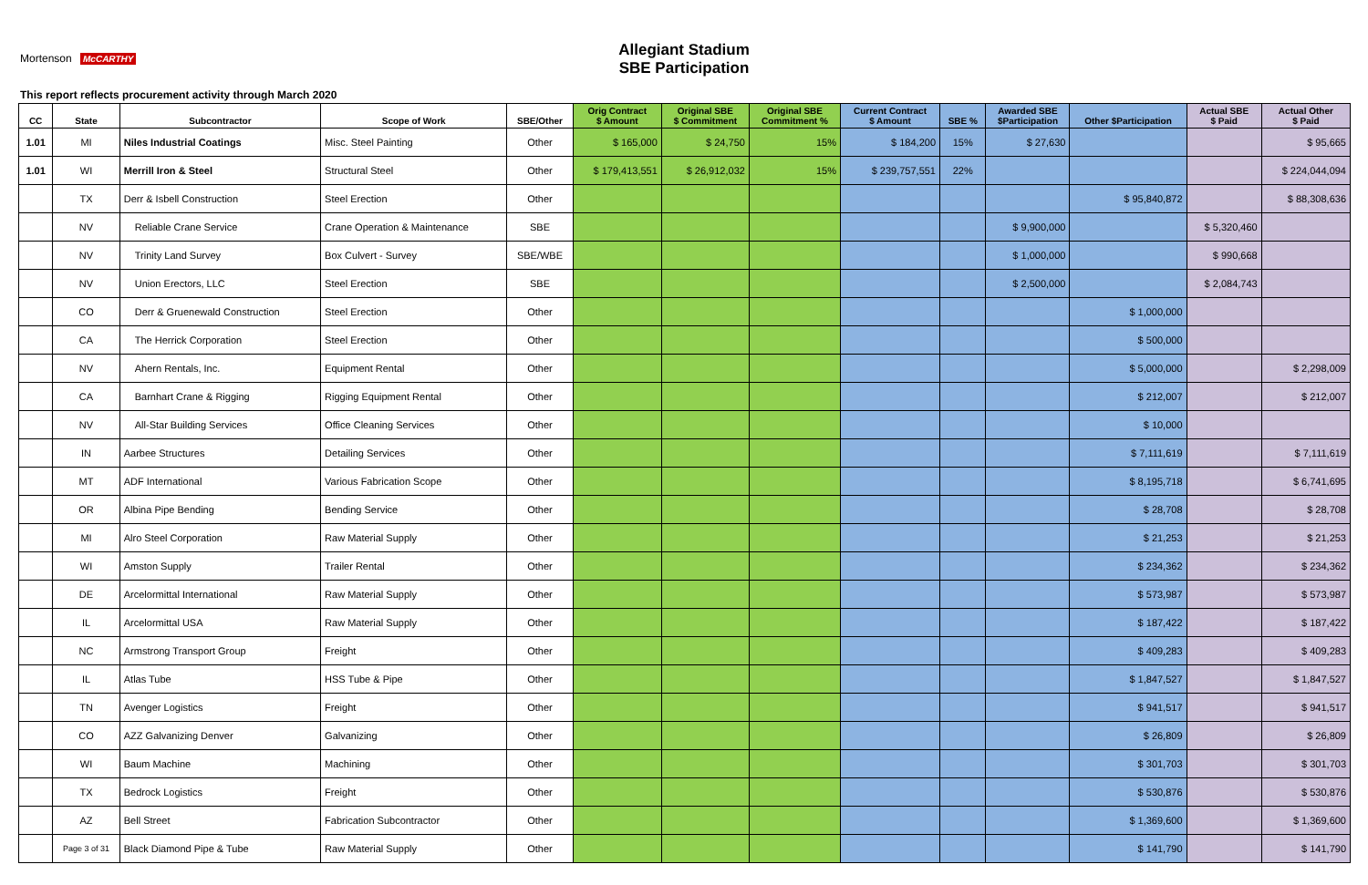Allegiant Stadium
SBE Participation
Mortenson McCARTHY
This report reflects procurement activity through March 2020
| CC | State | Subcontractor | Scope of Work | SBE/Other | Orig Contract $ Amount | Original SBE $ Commitment | Original SBE Commitment % | Current Contract $ Amount | SBE % | Awarded SBE $Participation | Other $Participation | Actual SBE $ Paid | Actual Other $ Paid |
| --- | --- | --- | --- | --- | --- | --- | --- | --- | --- | --- | --- | --- | --- |
| 1.01 | MI | Niles Industrial Coatings | Misc. Steel Painting | Other | $ 165,000 | $ 24,750 | 15% | $ 184,200 | 15% | $ 27,630 | | | $ 95,665 |
| 1.01 | WI | Merrill Iron & Steel | Structural Steel | Other | $ 179,413,551 | $ 26,912,032 | 15% | $ 239,757,551 | 22% | | | | $ 224,044,094 |
| | TX | Derr & Isbell Construction | Steel Erection | Other | | | | | | | $ 95,840,872 | | $ 88,308,636 |
| | NV | Reliable Crane Service | Crane Operation & Maintenance | SBE | | | | | | $ 9,900,000 | | $ 5,320,460 | |
| | NV | Trinity Land Survey | Box Culvert - Survey | SBE/WBE | | | | | | $ 1,000,000 | | $ 990,668 | |
| | NV | Union Erectors, LLC | Steel Erection | SBE | | | | | | $ 2,500,000 | | $ 2,084,743 | |
| | CO | Derr & Gruenewald Construction | Steel Erection | Other | | | | | | | $ 1,000,000 | | |
| | CA | The Herrick Corporation | Steel Erection | Other | | | | | | | $ 500,000 | | |
| | NV | Ahern Rentals, Inc. | Equipment Rental | Other | | | | | | | $ 5,000,000 | | $ 2,298,009 |
| | CA | Barnhart Crane & Rigging | Rigging Equipment Rental | Other | | | | | | | $ 212,007 | | $ 212,007 |
| | NV | All-Star Building Services | Office Cleaning Services | Other | | | | | | | $ 10,000 | | |
| | IN | Aarbee Structures | Detailing Services | Other | | | | | | | $ 7,111,619 | | $ 7,111,619 |
| | MT | ADF International | Various Fabrication Scope | Other | | | | | | | $ 8,195,718 | | $ 6,741,695 |
| | OR | Albina Pipe Bending | Bending Service | Other | | | | | | | $ 28,708 | | $ 28,708 |
| | MI | Alro Steel Corporation | Raw Material Supply | Other | | | | | | | $ 21,253 | | $ 21,253 |
| | WI | Amston Supply | Trailer Rental | Other | | | | | | | $ 234,362 | | $ 234,362 |
| | DE | Arcelormittal International | Raw Material Supply | Other | | | | | | | $ 573,987 | | $ 573,987 |
| | IL | Arcelormittal USA | Raw Material Supply | Other | | | | | | | $ 187,422 | | $ 187,422 |
| | NC | Armstrong Transport Group | Freight | Other | | | | | | | $ 409,283 | | $ 409,283 |
| | IL | Atlas Tube | HSS Tube & Pipe | Other | | | | | | | $ 1,847,527 | | $ 1,847,527 |
| | TN | Avenger Logistics | Freight | Other | | | | | | | $ 941,517 | | $ 941,517 |
| | CO | AZZ Galvanizing Denver | Galvanizing | Other | | | | | | | $ 26,809 | | $ 26,809 |
| | WI | Baum Machine | Machining | Other | | | | | | | $ 301,703 | | $ 301,703 |
| | TX | Bedrock Logistics | Freight | Other | | | | | | | $ 530,876 | | $ 530,876 |
| | AZ | Bell Street | Fabrication Subcontractor | Other | | | | | | | $ 1,369,600 | | $ 1,369,600 |
| | Page 3 of 31 | Black Diamond Pipe & Tube | Raw Material Supply | Other | | | | | | | $ 141,790 | | $ 141,790 |